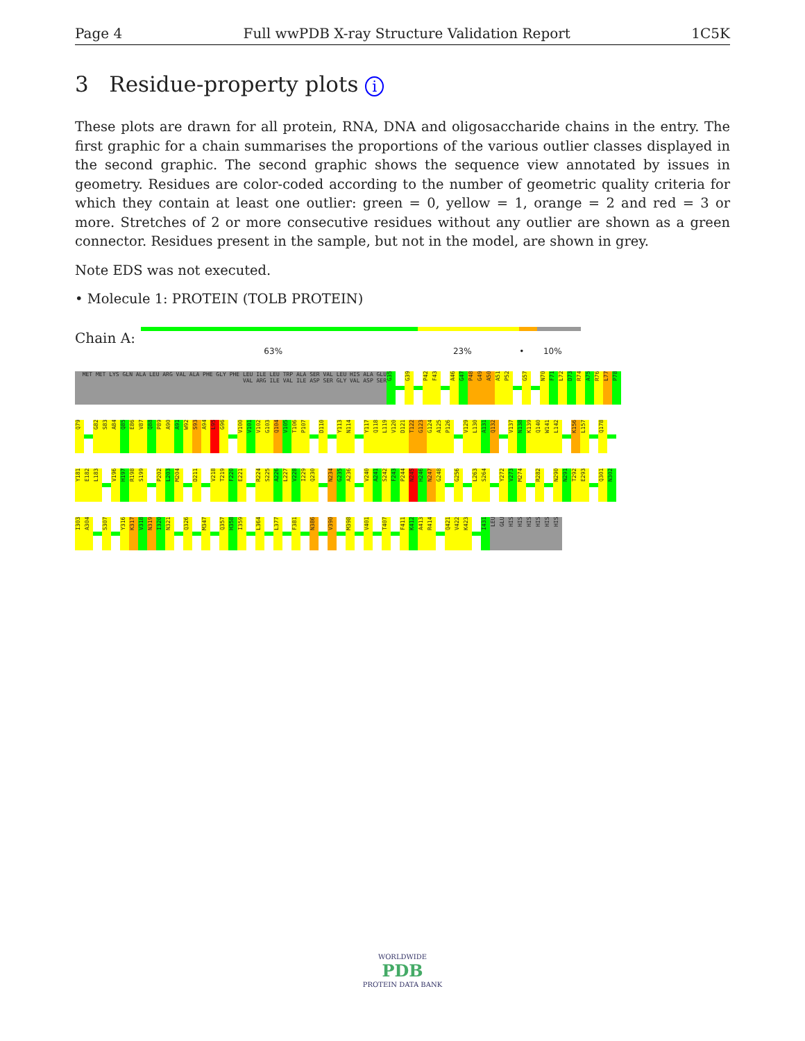Page 4 Full wwPDB X-ray Structure Validation Report 1C5K
3 Residue-property plots i
These plots are drawn for all protein, RNA, DNA and oligosaccharide chains in the entry. The first graphic for a chain summarises the proportions of the various outlier classes displayed in the second graphic. The second graphic shows the sequence view annotated by issues in geometry. Residues are color-coded according to the number of geometric quality criteria for which they contain at least one outlier: green = 0, yellow = 1, orange = 2 and red = 3 or more. Stretches of 2 or more consecutive residues without any outlier are shown as a green connector. Residues present in the sample, but not in the model, are shown in grey.
Note EDS was not executed.
• Molecule 1: PROTEIN (TOLB PROTEIN)
Chain A:
63% 23% • 10%
MET MET LYS GLN ALA LEU ARG VAL ALA PHE GLY PHE LEU ILE LEU TRP ALA SER VAL LEU HIS ALA GLU VAL ARG ILE VAL ILE ASP SER GLY VAL ASP SER
G35
G39
P42
F43
A46
G47
P48
G49
A50
A51
P52
G57
N70
F71
L72
D73
R74
A75
R76
L77
P78
Q79
G82
S83
A84
Q85
E86
V87
Q88
P89
A90
A91
W92
S93
A94
L95
G96
V100
V101
V102
G103
Q104
V105
T106
P107
D110
Y113
N114
Y117
Q118
L119
V120
D121
T122
G123
G124
A125
P126
V129
L130
A131
Q132
V137
N138
K139
Q140
W141
L142
K156
L157
Q178
Y181
E182
L183
V196
H197
R198
S199
P202
L203
M204
D211
V218
T219
F220
E221
R224
S225
A226
L227
V228
I229
Q230
N234
G235
A236
V240
A241
S242
F243
P244
N245
H246
N247
G248
G256
L263
S264
Y272
V273
M274
R282
N290
N291
T292
E293
Q301
N302
I303
A304
S307
Y316
K317
V318
N319
I320
N321
Q326
M347
Q357
H358
I359
L364
L377
F381
N386
V390
M398
V401
T407
F411
K412
A413
R414
Q421
V422
K423
I431
LEU
GLU
HIS
HIS
HIS
HIS
HIS
HIS
WORLDWIDE
PDB
PROTEIN DATA BANK